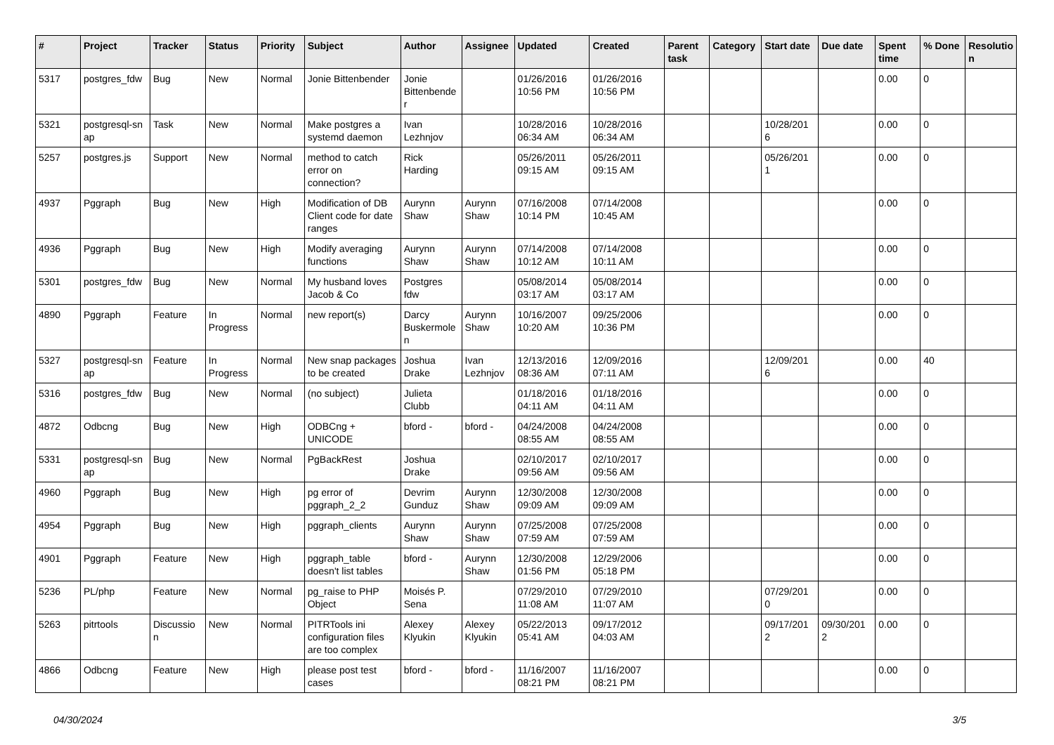| # | Project | Tracker | Status | Priority | Subject | Author | Assignee | Updated | Created | Parent task | Category | Start date | Due date | Spent time | % Done | Resolutio n |
| --- | --- | --- | --- | --- | --- | --- | --- | --- | --- | --- | --- | --- | --- | --- | --- | --- |
| 5317 | postgres_fdw | Bug | New | Normal | Jonie Bittenbender | Jonie Bittenbende r | | 01/26/2016 10:56 PM | 01/26/2016 10:56 PM | | | | | 0.00 | 0 | |
| 5321 | postgresql-sn ap | Task | New | Normal | Make postgres a systemd daemon | Ivan Lezhnjov | | 10/28/2016 06:34 AM | 10/28/2016 06:34 AM | | | 10/28/201 6 | | 0.00 | 0 | |
| 5257 | postgres.js | Support | New | Normal | method to catch error on connection? | Rick Harding | | 05/26/2011 09:15 AM | 05/26/2011 09:15 AM | | | 05/26/201 1 | | 0.00 | 0 | |
| 4937 | Pggraph | Bug | New | High | Modification of DB Client code for date ranges | Aurynn Shaw | Aurynn Shaw | 07/16/2008 10:14 PM | 07/14/2008 10:45 AM | | | | | 0.00 | 0 | |
| 4936 | Pggraph | Bug | New | High | Modify averaging functions | Aurynn Shaw | Aurynn Shaw | 07/14/2008 10:12 AM | 07/14/2008 10:11 AM | | | | | 0.00 | 0 | |
| 5301 | postgres_fdw | Bug | New | Normal | My husband loves Jacob & Co | Postgres fdw | | 05/08/2014 03:17 AM | 05/08/2014 03:17 AM | | | | | 0.00 | 0 | |
| 4890 | Pggraph | Feature | In Progress | Normal | new report(s) | Darcy Buskermole n | Aurynn Shaw | 10/16/2007 10:20 AM | 09/25/2006 10:36 PM | | | | | 0.00 | 0 | |
| 5327 | postgresql-sn ap | Feature | In Progress | Normal | New snap packages to be created | Joshua Drake | Ivan Lezhnjov | 12/13/2016 08:36 AM | 12/09/2016 07:11 AM | | | 12/09/201 6 | | 0.00 | 40 | |
| 5316 | postgres_fdw | Bug | New | Normal | (no subject) | Julieta Clubb | | 01/18/2016 04:11 AM | 01/18/2016 04:11 AM | | | | | 0.00 | 0 | |
| 4872 | Odbcng | Bug | New | High | ODBCng + UNICODE | bford - | bford - | 04/24/2008 08:55 AM | 04/24/2008 08:55 AM | | | | | 0.00 | 0 | |
| 5331 | postgresql-sn ap | Bug | New | Normal | PgBackRest | Joshua Drake | | 02/10/2017 09:56 AM | 02/10/2017 09:56 AM | | | | | 0.00 | 0 | |
| 4960 | Pggraph | Bug | New | High | pg error of pggraph_2_2 | Devrim Gunduz | Aurynn Shaw | 12/30/2008 09:09 AM | 12/30/2008 09:09 AM | | | | | 0.00 | 0 | |
| 4954 | Pggraph | Bug | New | High | pggraph_clients | Aurynn Shaw | Aurynn Shaw | 07/25/2008 07:59 AM | 07/25/2008 07:59 AM | | | | | 0.00 | 0 | |
| 4901 | Pggraph | Feature | New | High | pggraph_table doesn't list tables | bford - | Aurynn Shaw | 12/30/2008 01:56 PM | 12/29/2006 05:18 PM | | | | | 0.00 | 0 | |
| 5236 | PL/php | Feature | New | Normal | pg_raise to PHP Object | Moisés P. Sena | | 07/29/2010 11:08 AM | 07/29/2010 11:07 AM | | | 07/29/201 0 | | 0.00 | 0 | |
| 5263 | pitrtools | Discussio n | New | Normal | PITRTools ini configuration files are too complex | Alexey Klyukin | Alexey Klyukin | 05/22/2013 05:41 AM | 09/17/2012 04:03 AM | | | 09/17/201 2 | 09/30/201 2 | 0.00 | 0 | |
| 4866 | Odbcng | Feature | New | High | please post test cases | bford - | bford - | 11/16/2007 08:21 PM | 11/16/2007 08:21 PM | | | | | 0.00 | 0 | |
04/30/2024 3/5